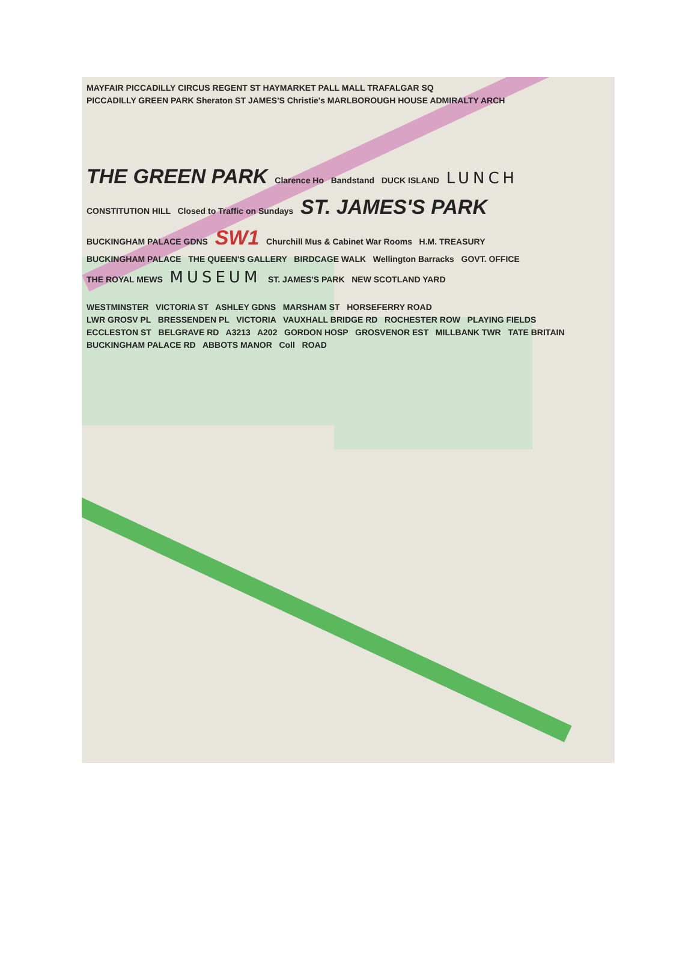MAYFAIR PICCADILLY CIRCUS REGENT ST HAYMARKET PALL MALL TRAFALGAR SQ
PICCADILLY GREEN PARK Sheraton ST JAMES'S Christie's MARLBOROUGH HOUSE ADMIRALTY ARCH
THE GREEN PARK Clarence Ho Bandstand DUCK ISLAND LUNCH
CONSTITUTION HILL Closed to Traffic on Sundays ST. JAMES'S PARK
BUCKINGHAM PALACE GDNS SW1 Churchill Mus & Cabinet War Rooms H.M. TREASURY
BUCKINGHAM PALACE THE QUEEN'S GALLERY BIRDCAGE WALK Wellington Barracks GOVT. OFFICE
THE ROYAL MEWS MUSEUM ST. JAMES'S PARK NEW SCOTLAND YARD
WESTMINSTER VICTORIA ST ASHLEY GDNS MARSHAM ST HORSEFERRY ROAD
LWR GROSV PL BRESSENDEN PL VICTORIA VAUXHALL BRIDGE RD ROCHESTER ROW PLAYING FIELDS
ECCLESTON ST BELGRAVE RD A3213 A202 GORDON HOSP GROSVENOR EST MILLBANK TWR TATE BRITAIN
BUCKINGHAM PALACE RD ABBOTS MANOR Coll ROAD